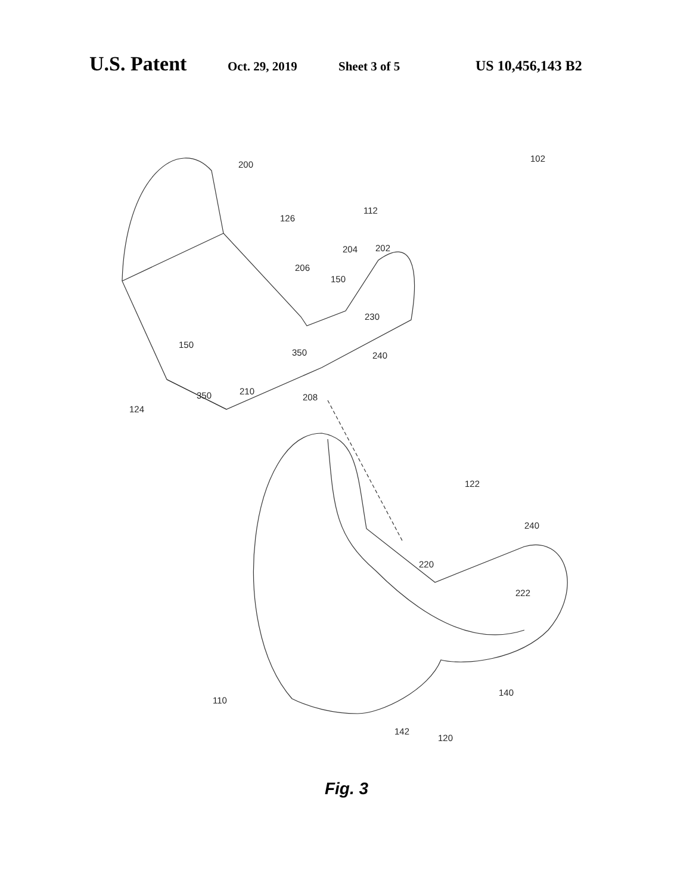U.S. Patent Oct. 29, 2019 Sheet 3 of 5 US 10,456,143 B2
102
200
112
126
204
202
206
150
230
150
350
240
350
210
208
124
122
240
220
222
140
110
142
120
Fig. 3